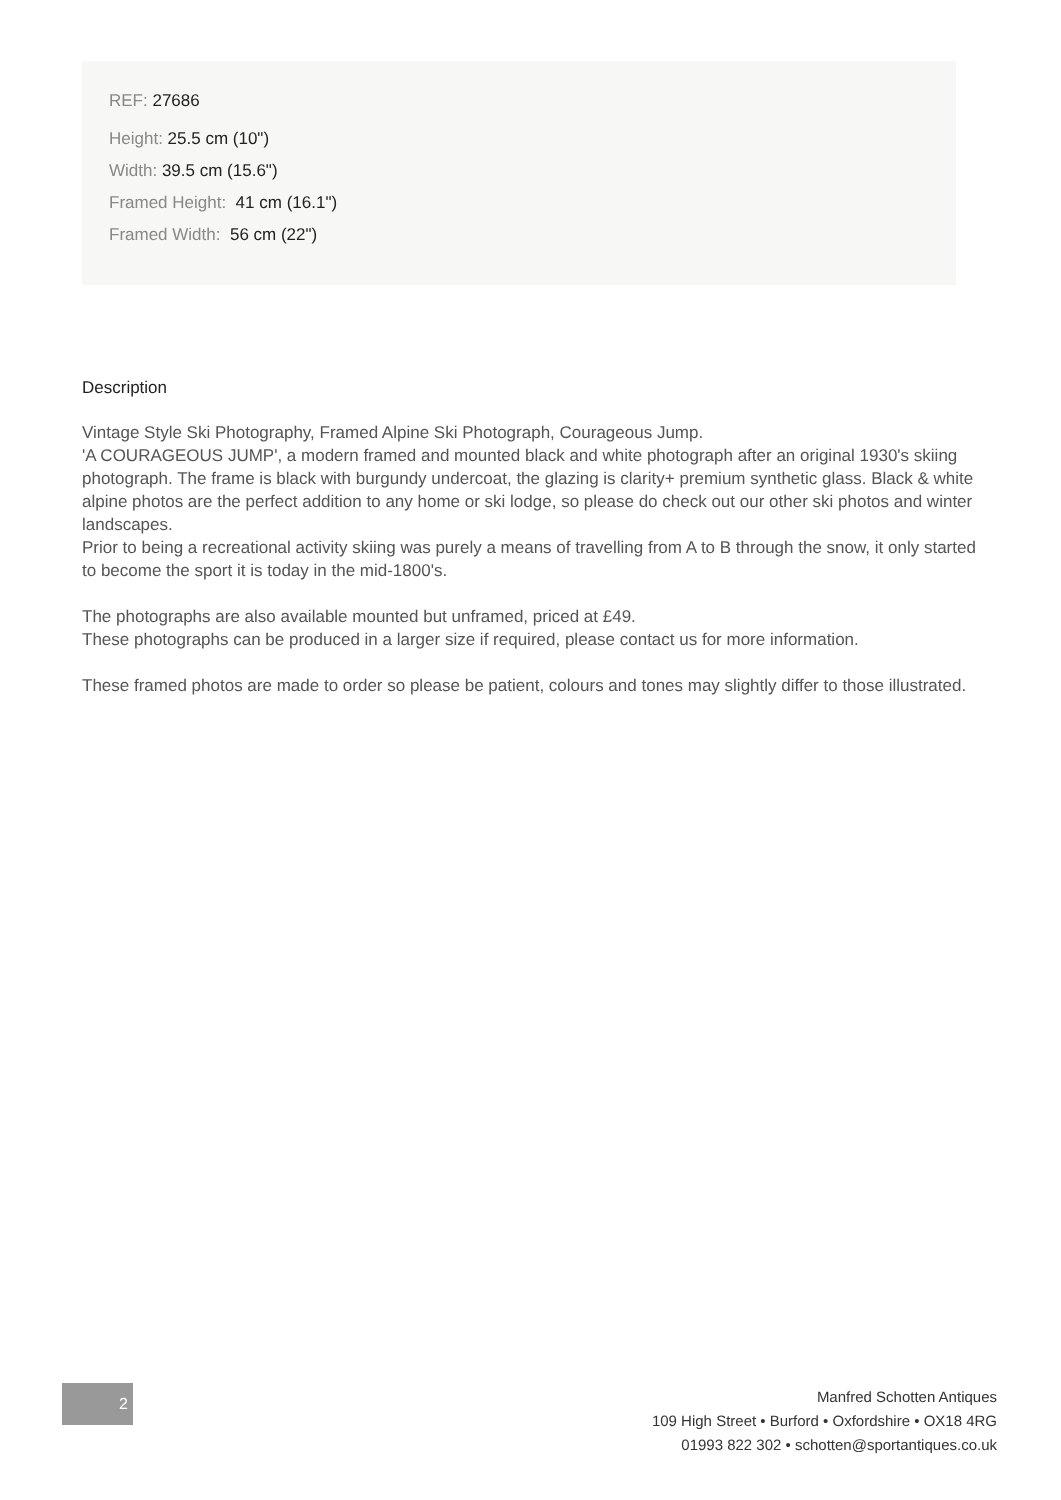REF: 27686
Height: 25.5 cm (10")
Width: 39.5 cm (15.6")
Framed Height: 41 cm (16.1")
Framed Width: 56 cm (22")
Description
Vintage Style Ski Photography, Framed Alpine Ski Photograph, Courageous Jump.
'A COURAGEOUS JUMP', a modern framed and mounted black and white photograph after an original 1930's skiing photograph. The frame is black with burgundy undercoat, the glazing is clarity+ premium synthetic glass. Black & white alpine photos are the perfect addition to any home or ski lodge, so please do check out our other ski photos and winter landscapes.
Prior to being a recreational activity skiing was purely a means of travelling from A to B through the snow, it only started to become the sport it is today in the mid-1800's.
The photographs are also available mounted but unframed, priced at £49.
These photographs can be produced in a larger size if required, please contact us for more information.
These framed photos are made to order so please be patient, colours and tones may slightly differ to those illustrated.
2
Manfred Schotten Antiques
109 High Street • Burford • Oxfordshire • OX18 4RG
01993 822 302 • schotten@sportantiques.co.uk